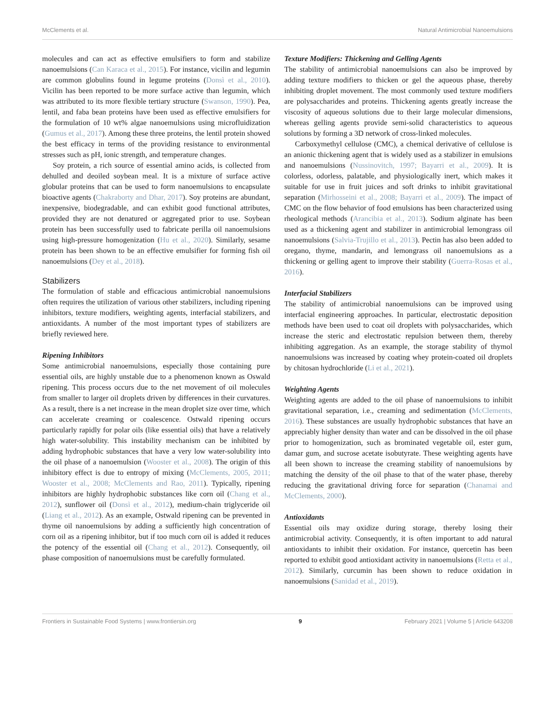McClements et al. Natural Antimicrobial Nanoemulsions
molecules and can act as effective emulsifiers to form and stabilize nanoemulsions (Can Karaca et al., 2015). For instance, vicilin and legumin are common globulins found in legume proteins (Donsì et al., 2010). Vicilin has been reported to be more surface active than legumin, which was attributed to its more flexible tertiary structure (Swanson, 1990). Pea, lentil, and faba bean proteins have been used as effective emulsifiers for the formulation of 10 wt% algae nanoemulsions using microfluidization (Gumus et al., 2017). Among these three proteins, the lentil protein showed the best efficacy in terms of the providing resistance to environmental stresses such as pH, ionic strength, and temperature changes.
Soy protein, a rich source of essential amino acids, is collected from dehulled and deoiled soybean meal. It is a mixture of surface active globular proteins that can be used to form nanoemulsions to encapsulate bioactive agents (Chakraborty and Dhar, 2017). Soy proteins are abundant, inexpensive, biodegradable, and can exhibit good functional attributes, provided they are not denatured or aggregated prior to use. Soybean protein has been successfully used to fabricate perilla oil nanoemulsions using high-pressure homogenization (Hu et al., 2020). Similarly, sesame protein has been shown to be an effective emulsifier for forming fish oil nanoemulsions (Dey et al., 2018).
Stabilizers
The formulation of stable and efficacious antimicrobial nanoemulsions often requires the utilization of various other stabilizers, including ripening inhibitors, texture modifiers, weighting agents, interfacial stabilizers, and antioxidants. A number of the most important types of stabilizers are briefly reviewed here.
Ripening Inhibitors
Some antimicrobial nanoemulsions, especially those containing pure essential oils, are highly unstable due to a phenomenon known as Oswald ripening. This process occurs due to the net movement of oil molecules from smaller to larger oil droplets driven by differences in their curvatures. As a result, there is a net increase in the mean droplet size over time, which can accelerate creaming or coalescence. Ostwald ripening occurs particularly rapidly for polar oils (like essential oils) that have a relatively high water-solubility. This instability mechanism can be inhibited by adding hydrophobic substances that have a very low water-solubility into the oil phase of a nanoemulsion (Wooster et al., 2008). The origin of this inhibitory effect is due to entropy of mixing (McClements, 2005, 2011; Wooster et al., 2008; McClements and Rao, 2011). Typically, ripening inhibitors are highly hydrophobic substances like corn oil (Chang et al., 2012), sunflower oil (Donsì et al., 2012), medium-chain triglyceride oil (Liang et al., 2012). As an example, Ostwald ripening can be prevented in thyme oil nanoemulsions by adding a sufficiently high concentration of corn oil as a ripening inhibitor, but if too much corn oil is added it reduces the potency of the essential oil (Chang et al., 2012). Consequently, oil phase composition of nanoemulsions must be carefully formulated.
Texture Modifiers: Thickening and Gelling Agents
The stability of antimicrobial nanoemulsions can also be improved by adding texture modifiers to thicken or gel the aqueous phase, thereby inhibiting droplet movement. The most commonly used texture modifiers are polysaccharides and proteins. Thickening agents greatly increase the viscosity of aqueous solutions due to their large molecular dimensions, whereas gelling agents provide semi-solid characteristics to aqueous solutions by forming a 3D network of cross-linked molecules.
Carboxymethyl cellulose (CMC), a chemical derivative of cellulose is an anionic thickening agent that is widely used as a stabilizer in emulsions and nanoemulsions (Nussinovitch, 1997; Bayarri et al., 2009). It is colorless, odorless, palatable, and physiologically inert, which makes it suitable for use in fruit juices and soft drinks to inhibit gravitational separation (Mirhosseini et al., 2008; Bayarri et al., 2009). The impact of CMC on the flow behavior of food emulsions has been characterized using rheological methods (Arancibia et al., 2013). Sodium alginate has been used as a thickening agent and stabilizer in antimicrobial lemongrass oil nanoemulsions (Salvia-Trujillo et al., 2013). Pectin has also been added to oregano, thyme, mandarin, and lemongrass oil nanoemulsions as a thickening or gelling agent to improve their stability (Guerra-Rosas et al., 2016).
Interfacial Stabilizers
The stability of antimicrobial nanoemulsions can be improved using interfacial engineering approaches. In particular, electrostatic deposition methods have been used to coat oil droplets with polysaccharides, which increase the steric and electrostatic repulsion between them, thereby inhibiting aggregation. As an example, the storage stability of thymol nanoemulsions was increased by coating whey protein-coated oil droplets by chitosan hydrochloride (Li et al., 2021).
Weighting Agents
Weighting agents are added to the oil phase of nanoemulsions to inhibit gravitational separation, i.e., creaming and sedimentation (McClements, 2016). These substances are usually hydrophobic substances that have an appreciably higher density than water and can be dissolved in the oil phase prior to homogenization, such as brominated vegetable oil, ester gum, damar gum, and sucrose acetate isobutyrate. These weighting agents have all been shown to increase the creaming stability of nanoemulsions by matching the density of the oil phase to that of the water phase, thereby reducing the gravitational driving force for separation (Chanamai and McClements, 2000).
Antioxidants
Essential oils may oxidize during storage, thereby losing their antimicrobial activity. Consequently, it is often important to add natural antioxidants to inhibit their oxidation. For instance, quercetin has been reported to exhibit good antioxidant activity in nanoemulsions (Retta et al., 2012). Similarly, curcumin has been shown to reduce oxidation in nanoemulsions (Sanidad et al., 2019).
Frontiers in Sustainable Food Systems | www.frontiersin.org 9 February 2021 | Volume 5 | Article 643208